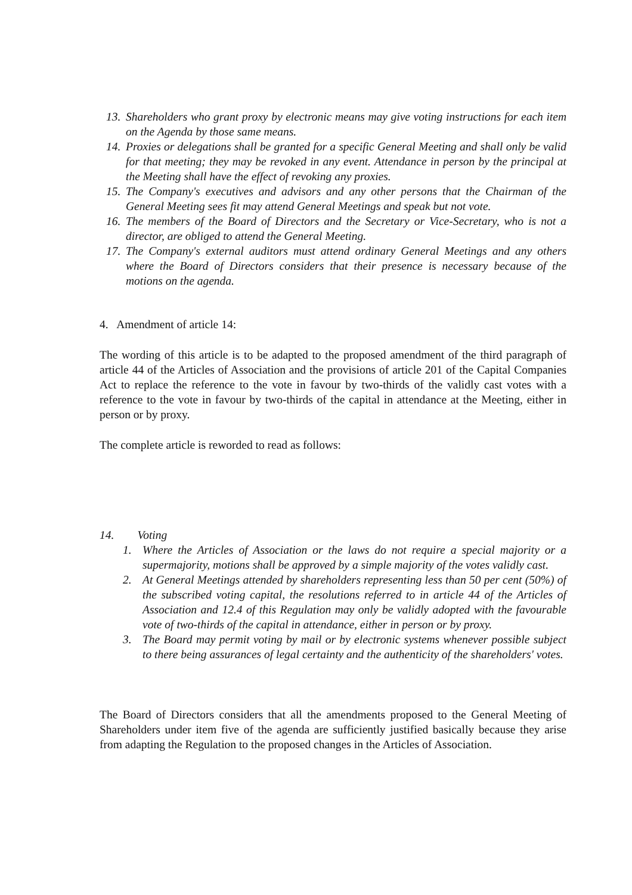13. Shareholders who grant proxy by electronic means may give voting instructions for each item on the Agenda by those same means.
14. Proxies or delegations shall be granted for a specific General Meeting and shall only be valid for that meeting; they may be revoked in any event. Attendance in person by the principal at the Meeting shall have the effect of revoking any proxies.
15. The Company's executives and advisors and any other persons that the Chairman of the General Meeting sees fit may attend General Meetings and speak but not vote.
16. The members of the Board of Directors and the Secretary or Vice-Secretary, who is not a director, are obliged to attend the General Meeting.
17. The Company's external auditors must attend ordinary General Meetings and any others where the Board of Directors considers that their presence is necessary because of the motions on the agenda.
4. Amendment of article 14:
The wording of this article is to be adapted to the proposed amendment of the third paragraph of article 44 of the Articles of Association and the provisions of article 201 of the Capital Companies Act to replace the reference to the vote in favour by two-thirds of the validly cast votes with a reference to the vote in favour by two-thirds of the capital in attendance at the Meeting, either in person or by proxy.
The complete article is reworded to read as follows:
14. Voting
1. Where the Articles of Association or the laws do not require a special majority or a supermajority, motions shall be approved by a simple majority of the votes validly cast.
2. At General Meetings attended by shareholders representing less than 50 per cent (50%) of the subscribed voting capital, the resolutions referred to in article 44 of the Articles of Association and 12.4 of this Regulation may only be validly adopted with the favourable vote of two-thirds of the capital in attendance, either in person or by proxy.
3. The Board may permit voting by mail or by electronic systems whenever possible subject to there being assurances of legal certainty and the authenticity of the shareholders' votes.
The Board of Directors considers that all the amendments proposed to the General Meeting of Shareholders under item five of the agenda are sufficiently justified basically because they arise from adapting the Regulation to the proposed changes in the Articles of Association.